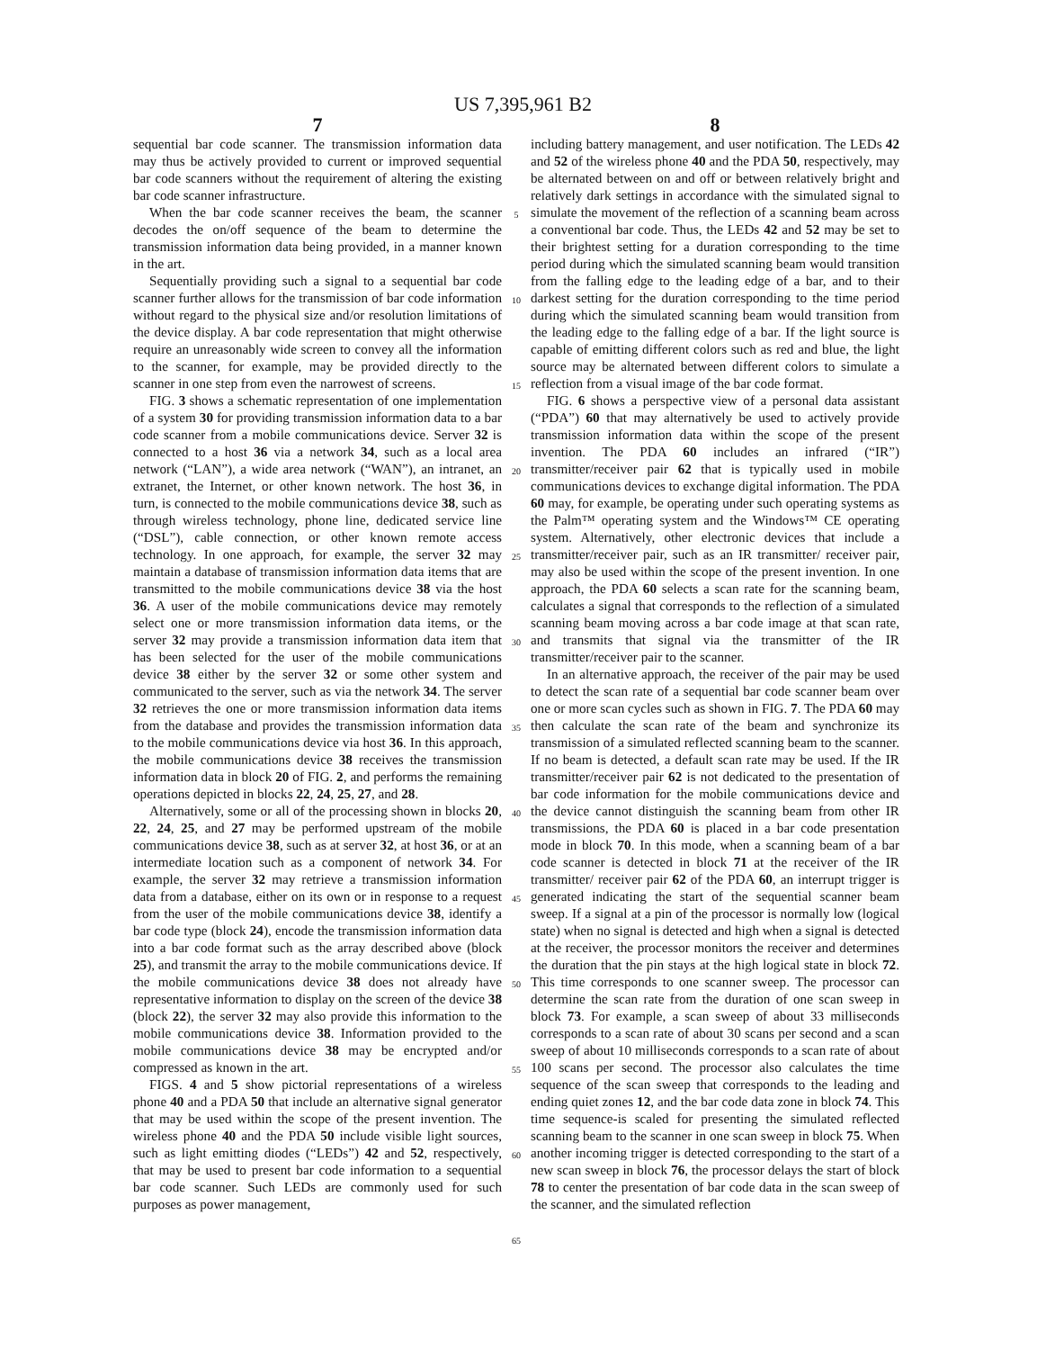US 7,395,961 B2
7
sequential bar code scanner. The transmission information data may thus be actively provided to current or improved sequential bar code scanners without the requirement of altering the existing bar code scanner infrastructure.
When the bar code scanner receives the beam, the scanner decodes the on/off sequence of the beam to determine the transmission information data being provided, in a manner known in the art.
Sequentially providing such a signal to a sequential bar code scanner further allows for the transmission of bar code information without regard to the physical size and/or resolution limitations of the device display. A bar code representation that might otherwise require an unreasonably wide screen to convey all the information to the scanner, for example, may be provided directly to the scanner in one step from even the narrowest of screens.
FIG. 3 shows a schematic representation of one implementation of a system 30 for providing transmission information data to a bar code scanner from a mobile communications device. Server 32 is connected to a host 36 via a network 34, such as a local area network (“LAN”), a wide area network (“WAN”), an intranet, an extranet, the Internet, or other known network. The host 36, in turn, is connected to the mobile communications device 38, such as through wireless technology, phone line, dedicated service line (“DSL”), cable connection, or other known remote access technology. In one approach, for example, the server 32 may maintain a database of transmission information data items that are transmitted to the mobile communications device 38 via the host 36. A user of the mobile communications device may remotely select one or more transmission information data items, or the server 32 may provide a transmission information data item that has been selected for the user of the mobile communications device 38 either by the server 32 or some other system and communicated to the server, such as via the network 34. The server 32 retrieves the one or more transmission information data items from the database and provides the transmission information data to the mobile communications device via host 36. In this approach, the mobile communications device 38 receives the transmission information data in block 20 of FIG. 2, and performs the remaining operations depicted in blocks 22, 24, 25, 27, and 28.
Alternatively, some or all of the processing shown in blocks 20, 22, 24, 25, and 27 may be performed upstream of the mobile communications device 38, such as at server 32, at host 36, or at an intermediate location such as a component of network 34. For example, the server 32 may retrieve a transmission information data from a database, either on its own or in response to a request from the user of the mobile communications device 38, identify a bar code type (block 24), encode the transmission information data into a bar code format such as the array described above (block 25), and transmit the array to the mobile communications device. If the mobile communications device 38 does not already have representative information to display on the screen of the device 38 (block 22), the server 32 may also provide this information to the mobile communications device 38. Information provided to the mobile communications device 38 may be encrypted and/or compressed as known in the art.
FIGS. 4 and 5 show pictorial representations of a wireless phone 40 and a PDA 50 that include an alternative signal generator that may be used within the scope of the present invention. The wireless phone 40 and the PDA 50 include visible light sources, such as light emitting diodes (“LEDs”) 42 and 52, respectively, that may be used to present bar code information to a sequential bar code scanner. Such LEDs are commonly used for such purposes as power management,
5
10
15
20
25
30
35
40
45
50
55
60
65
8
including battery management, and user notification. The LEDs 42 and 52 of the wireless phone 40 and the PDA 50, respectively, may be alternated between on and off or between relatively bright and relatively dark settings in accordance with the simulated signal to simulate the movement of the reflection of a scanning beam across a conventional bar code. Thus, the LEDs 42 and 52 may be set to their brightest setting for a duration corresponding to the time period during which the simulated scanning beam would transition from the falling edge to the leading edge of a bar, and to their darkest setting for the duration corresponding to the time period during which the simulated scanning beam would transition from the leading edge to the falling edge of a bar. If the light source is capable of emitting different colors such as red and blue, the light source may be alternated between different colors to simulate a reflection from a visual image of the bar code format.
FIG. 6 shows a perspective view of a personal data assistant (“PDA”) 60 that may alternatively be used to actively provide transmission information data within the scope of the present invention. The PDA 60 includes an infrared (“IR”) transmitter/receiver pair 62 that is typically used in mobile communications devices to exchange digital information. The PDA 60 may, for example, be operating under such operating systems as the Palm™ operating system and the Windows™ CE operating system. Alternatively, other electronic devices that include a transmitter/receiver pair, such as an IR transmitter/ receiver pair, may also be used within the scope of the present invention. In one approach, the PDA 60 selects a scan rate for the scanning beam, calculates a signal that corresponds to the reflection of a simulated scanning beam moving across a bar code image at that scan rate, and transmits that signal via the transmitter of the IR transmitter/receiver pair to the scanner.
In an alternative approach, the receiver of the pair may be used to detect the scan rate of a sequential bar code scanner beam over one or more scan cycles such as shown in FIG. 7. The PDA 60 may then calculate the scan rate of the beam and synchronize its transmission of a simulated reflected scanning beam to the scanner. If no beam is detected, a default scan rate may be used. If the IR transmitter/receiver pair 62 is not dedicated to the presentation of bar code information for the mobile communications device and the device cannot distinguish the scanning beam from other IR transmissions, the PDA 60 is placed in a bar code presentation mode in block 70. In this mode, when a scanning beam of a bar code scanner is detected in block 71 at the receiver of the IR transmitter/ receiver pair 62 of the PDA 60, an interrupt trigger is generated indicating the start of the sequential scanner beam sweep. If a signal at a pin of the processor is normally low (logical state) when no signal is detected and high when a signal is detected at the receiver, the processor monitors the receiver and determines the duration that the pin stays at the high logical state in block 72. This time corresponds to one scanner sweep. The processor can determine the scan rate from the duration of one scan sweep in block 73. For example, a scan sweep of about 33 milliseconds corresponds to a scan rate of about 30 scans per second and a scan sweep of about 10 milliseconds corresponds to a scan rate of about 100 scans per second. The processor also calculates the time sequence of the scan sweep that corresponds to the leading and ending quiet zones 12, and the bar code data zone in block 74. This time sequence-is scaled for presenting the simulated reflected scanning beam to the scanner in one scan sweep in block 75. When another incoming trigger is detected corresponding to the start of a new scan sweep in block 76, the processor delays the start of block 78 to center the presentation of bar code data in the scan sweep of the scanner, and the simulated reflection